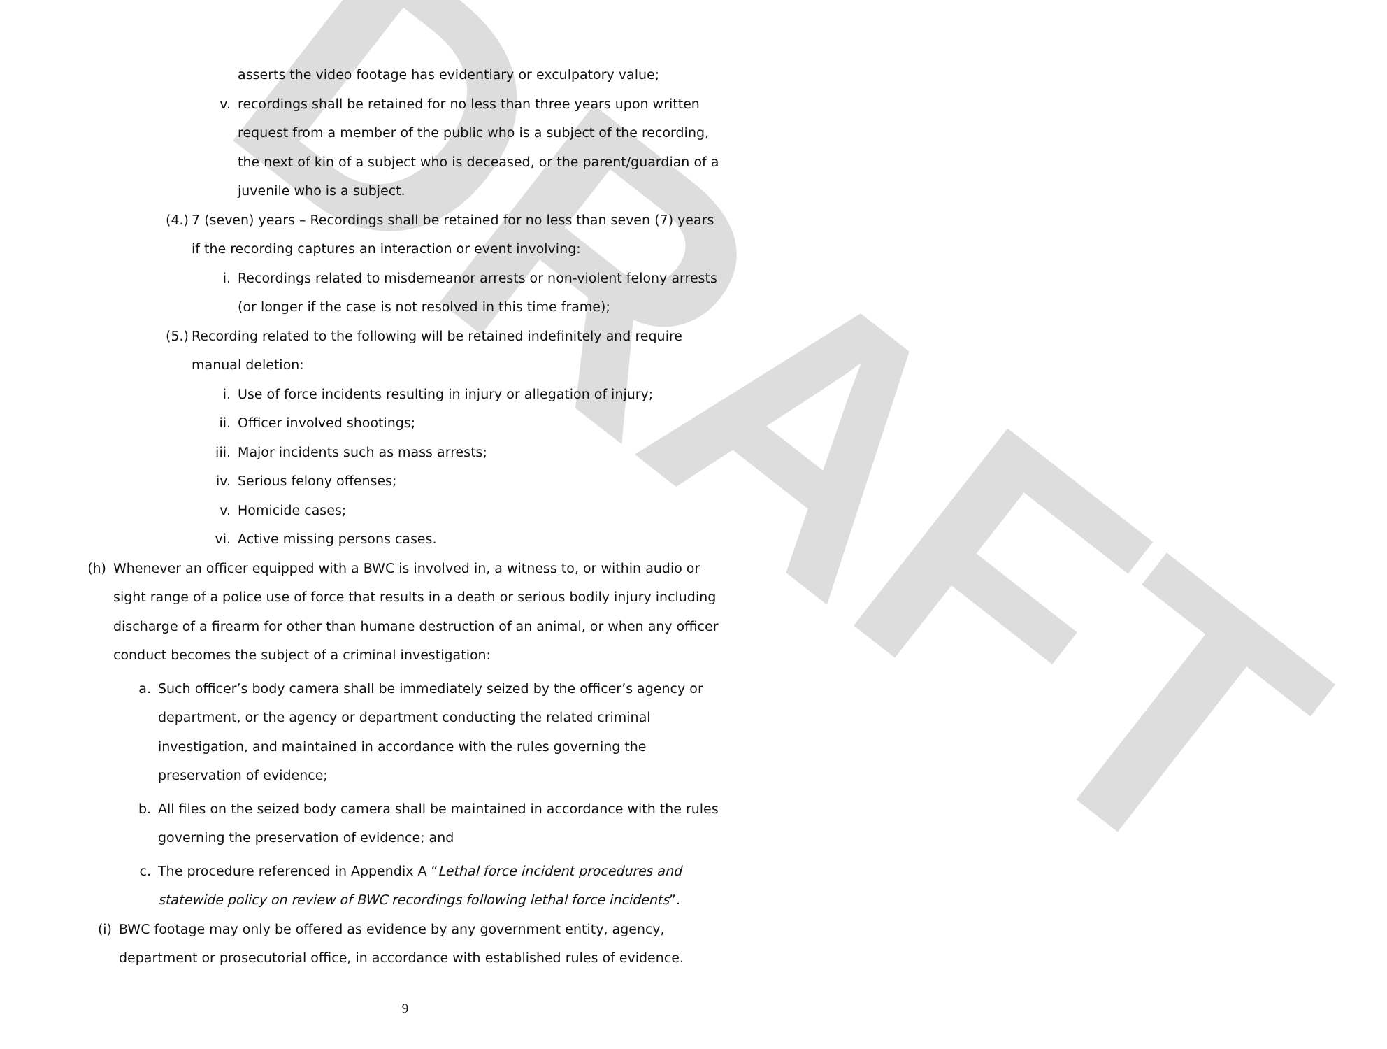DRAFT
asserts the video footage has evidentiary or exculpatory value;
v. recordings shall be retained for no less than three years upon written request from a member of the public who is a subject of the recording, the next of kin of a subject who is deceased, or the parent/guardian of a juvenile who is a subject.
(4.)
7 (seven) years – Recordings shall be retained for no less than seven (7) years if the recording captures an interaction or event involving:
i. Recordings related to misdemeanor arrests or non-violent felony arrests (or longer if the case is not resolved in this time frame);
(5.)
Recording related to the following will be retained indefinitely and require manual deletion:
i. Use of force incidents resulting in injury or allegation of injury;
ii. Officer involved shootings;
iii.
Major incidents such as mass arrests;
iv. Serious felony offenses;
v. Homicide cases;
vi. Active missing persons cases.
(h)
Whenever an officer equipped with a BWC is involved in, a witness to, or within audio or sight range of a police use of force that results in a death or serious bodily injury including discharge of a firearm for other than humane destruction of an animal, or when any officer conduct becomes the subject of a criminal investigation:
a. Such officer’s body camera shall be immediately seized by the officer’s agency or department, or the agency or department conducting the related criminal investigation, and maintained in accordance with the rules governing the preservation of evidence;
b. All files on the seized body camera shall be maintained in accordance with the rules governing the preservation of evidence; and
c. The procedure referenced in Appendix A “Lethal force incident procedures and statewide policy on review of BWC recordings following lethal force incidents”.
(i)
BWC footage may only be offered as evidence by any government entity, agency, department or prosecutorial office, in accordance with established rules of evidence.
9